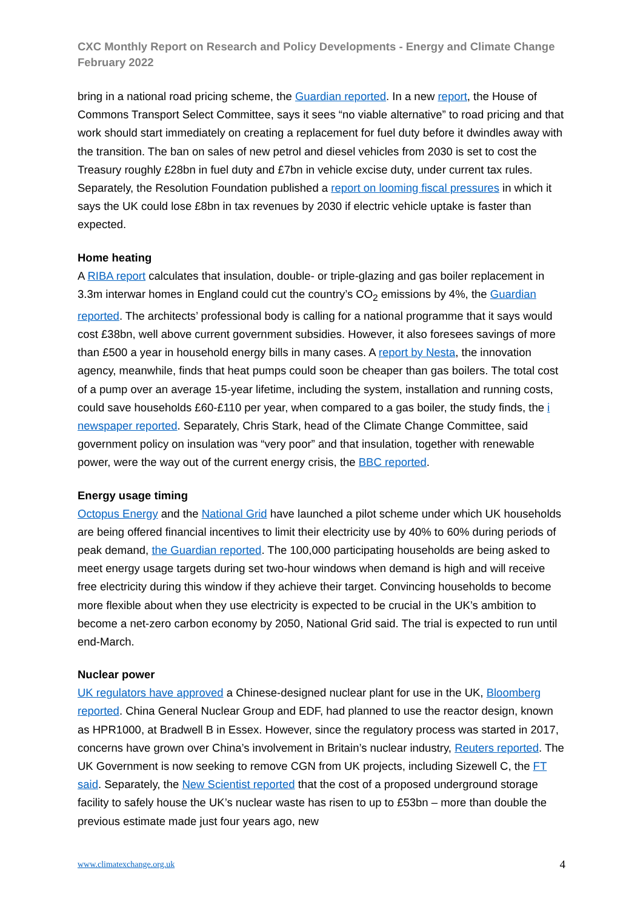CXC Monthly Report on Research and Policy Developments - Energy and Climate Change
February 2022
bring in a national road pricing scheme, the Guardian reported. In a new report, the House of Commons Transport Select Committee, says it sees “no viable alternative” to road pricing and that work should start immediately on creating a replacement for fuel duty before it dwindles away with the transition. The ban on sales of new petrol and diesel vehicles from 2030 is set to cost the Treasury roughly £28bn in fuel duty and £7bn in vehicle excise duty, under current tax rules. Separately, the Resolution Foundation published a report on looming fiscal pressures in which it says the UK could lose £8bn in tax revenues by 2030 if electric vehicle uptake is faster than expected.
Home heating
A RIBA report calculates that insulation, double- or triple-glazing and gas boiler replacement in 3.3m interwar homes in England could cut the country’s CO<sub>2</sub> emissions by 4%, the Guardian reported. The architects’ professional body is calling for a national programme that it says would cost £38bn, well above current government subsidies. However, it also foresees savings of more than £500 a year in household energy bills in many cases. A report by Nesta, the innovation agency, meanwhile, finds that heat pumps could soon be cheaper than gas boilers. The total cost of a pump over an average 15-year lifetime, including the system, installation and running costs, could save households £60-£110 per year, when compared to a gas boiler, the study finds, the i newspaper reported. Separately, Chris Stark, head of the Climate Change Committee, said government policy on insulation was “very poor” and that insulation, together with renewable power, were the way out of the current energy crisis, the BBC reported.
Energy usage timing
Octopus Energy and the National Grid have launched a pilot scheme under which UK households are being offered financial incentives to limit their electricity use by 40% to 60% during periods of peak demand, the Guardian reported. The 100,000 participating households are being asked to meet energy usage targets during set two-hour windows when demand is high and will receive free electricity during this window if they achieve their target. Convincing households to become more flexible about when they use electricity is expected to be crucial in the UK’s ambition to become a net-zero carbon economy by 2050, National Grid said. The trial is expected to run until end-March.
Nuclear power
UK regulators have approved a Chinese-designed nuclear plant for use in the UK, Bloomberg reported. China General Nuclear Group and EDF, had planned to use the reactor design, known as HPR1000, at Bradwell B in Essex. However, since the regulatory process was started in 2017, concerns have grown over China’s involvement in Britain’s nuclear industry, Reuters reported. The UK Government is now seeking to remove CGN from UK projects, including Sizewell C, the FT said. Separately, the New Scientist reported that the cost of a proposed underground storage facility to safely house the UK’s nuclear waste has risen to up to £53bn – more than double the previous estimate made just four years ago, new
www.climatexchange.org.uk 4